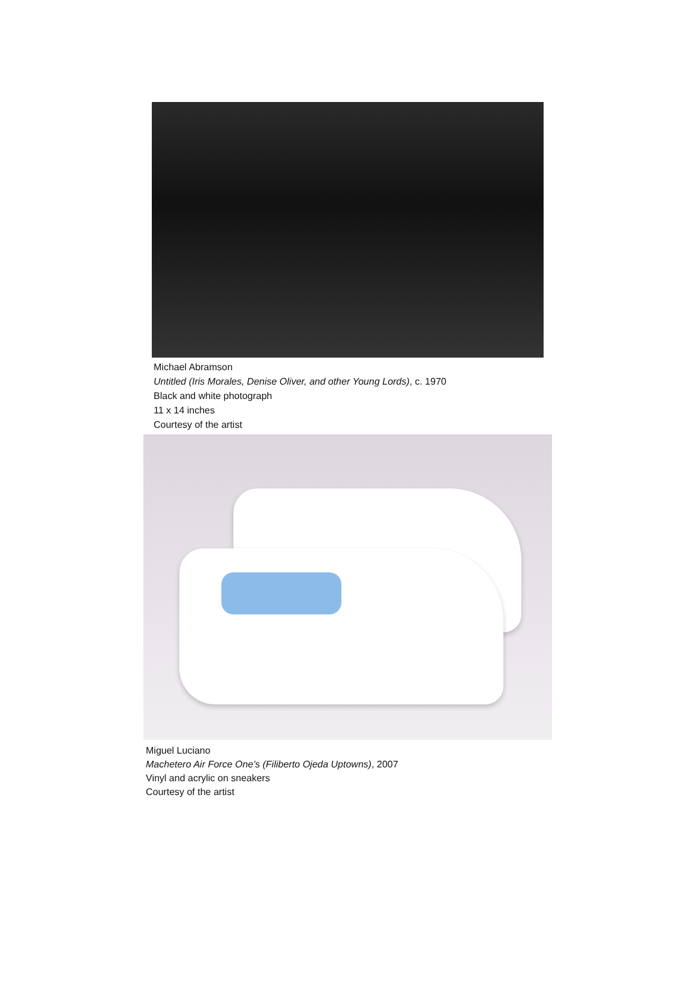Michael Abramson
Untitled (Iris Morales, Denise Oliver, and other Young Lords), c. 1970
Black and white photograph
11 x 14 inches
Courtesy of the artist
Miguel Luciano
Machetero Air Force One’s (Filiberto Ojeda Uptowns), 2007
Vinyl and acrylic on sneakers
Courtesy of the artist